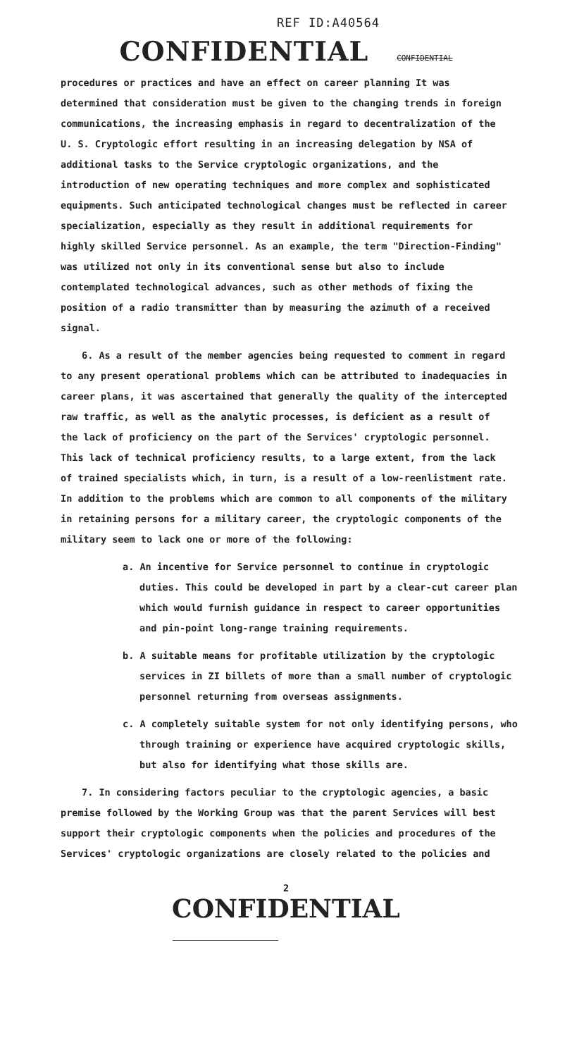REF ID:A40564
CONFIDENTIAL CONFIDENTIAL
procedures or practices and have an effect on career planning It was determined that consideration must be given to the changing trends in foreign communications, the increasing emphasis in regard to decentralization of the U. S. Cryptologic effort resulting in an increasing delegation by NSA of additional tasks to the Service cryptologic organizations, and the introduction of new operating techniques and more complex and sophisticated equipments. Such anticipated technological changes must be reflected in career specialization, especially as they result in additional requirements for highly skilled Service personnel. As an example, the term "Direction-Finding" was utilized not only in its conventional sense but also to include contemplated technological advances, such as other methods of fixing the position of a radio transmitter than by measuring the azimuth of a received signal.
6. As a result of the member agencies being requested to comment in regard to any present operational problems which can be attributed to inadequacies in career plans, it was ascertained that generally the quality of the intercepted raw traffic, as well as the analytic processes, is deficient as a result of the lack of proficiency on the part of the Services' cryptologic personnel. This lack of technical proficiency results, to a large extent, from the lack of trained specialists which, in turn, is a result of a low-reenlistment rate. In addition to the problems which are common to all components of the military in retaining persons for a military career, the cryptologic components of the military seem to lack one or more of the following:
a. An incentive for Service personnel to continue in cryptologic duties. This could be developed in part by a clear-cut career plan which would furnish guidance in respect to career opportunities and pin-point long-range training requirements.
b. A suitable means for profitable utilization by the cryptologic services in ZI billets of more than a small number of cryptologic personnel returning from overseas assignments.
c. A completely suitable system for not only identifying persons, who through training or experience have acquired cryptologic skills, but also for identifying what those skills are.
7. In considering factors peculiar to the cryptologic agencies, a basic premise followed by the Working Group was that the parent Services will best support their cryptologic components when the policies and procedures of the Services' cryptologic organizations are closely related to the policies and
2
CONFIDENTIAL